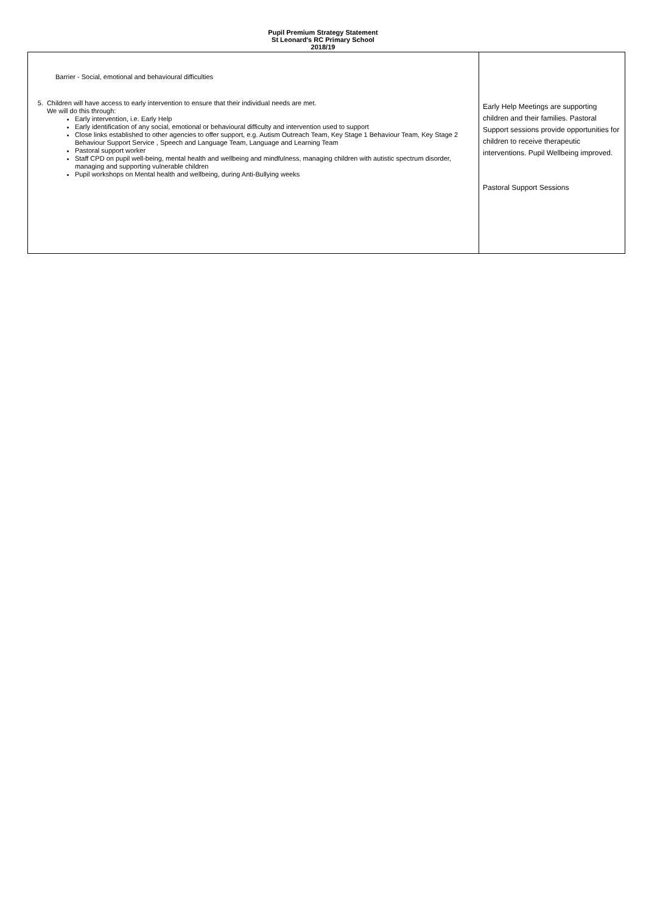Pupil Premium Strategy Statement
St Leonard's RC Primary School
2018/19
| Barrier - Social, emotional and behavioural difficulties 5. Children will have access to early intervention to ensure that their individual needs are met. We will do this through: Early intervention, i.e. Early Help Early identification of any social, emotional or behavioural difficulty and intervention used to support Close links established to other agencies to offer support, e.g. Autism Outreach Team, Key Stage 1 Behaviour Team, Key Stage 2 Behaviour Support Service , Speech and Language Team, Language and Learning Team Pastoral support worker Staff CPD on pupil well-being, mental health and wellbeing and mindfulness, managing children with autistic spectrum disorder, managing and supporting vulnerable children Pupil workshops on Mental health and wellbeing, during Anti-Bullying weeks | Early Help Meetings are supporting children and their families. Pastoral Support sessions provide opportunities for children to receive therapeutic interventions. Pupil Wellbeing improved. Pastoral Support Sessions |